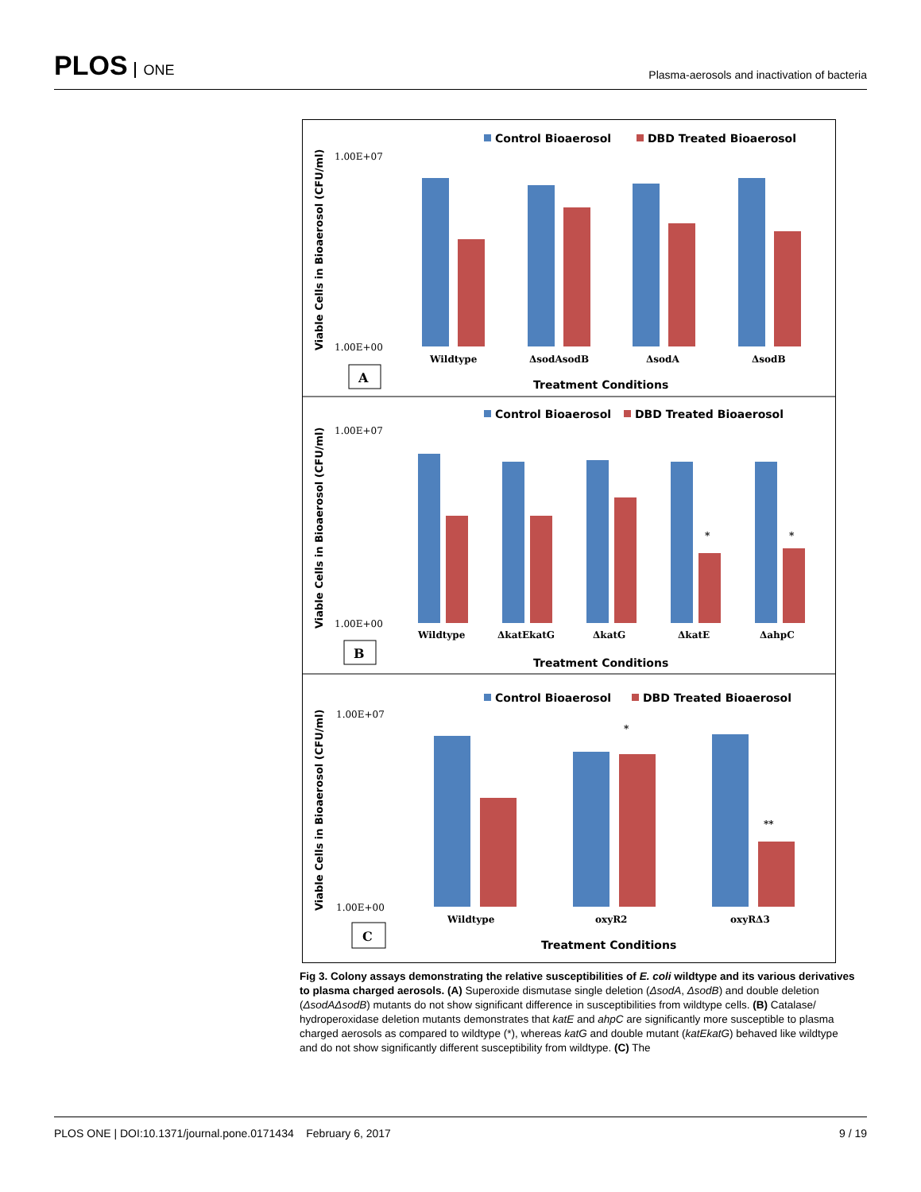PLOS ONE
Plasma-aerosols and inactivation of bacteria
Control Bioaerosol
DBD Treated Bioaerosol
Treatment Conditions
Control Bioaerosol
DBD Treated Bioaerosol
Treatment Conditions
Control Bioaerosol
DBD Treated Bioaerosol
Treatment Conditions
1.00E+07
1.00E+00
1.00E+07
1.00E+00
1.00E+07
1.00E+00
Wildtype
ΔsodAsodB
ΔsodA
ΔsodB
Wildtype
ΔkatEkatG
ΔkatG
ΔkatE
ΔahpC
Wildtype
oxyR2
oxyRΔ3
*
*
*
**
Viable Cells in Bioaerosol (CFU/ml)
Viable Cells in Bioaerosol (CFU/ml)
Viable Cells in Bioaerosol (CFU/ml)
A
B
C
Fig 3. Colony assays demonstrating the relative susceptibilities of E. coli wildtype and its various derivatives to plasma charged aerosols. (A) Superoxide dismutase single deletion (ΔsodA, ΔsodB) and double deletion (ΔsodAΔsodB) mutants do not show significant difference in susceptibilities from wildtype cells. (B) Catalase/ hydroperoxidase deletion mutants demonstrates that katE and ahpC are significantly more susceptible to plasma charged aerosols as compared to wildtype (*), whereas katG and double mutant (katEkatG) behaved like wildtype and do not show significantly different susceptibility from wildtype. (C) The
PLOS ONE | DOI:10.1371/journal.pone.0171434 February 6, 2017
9 / 19